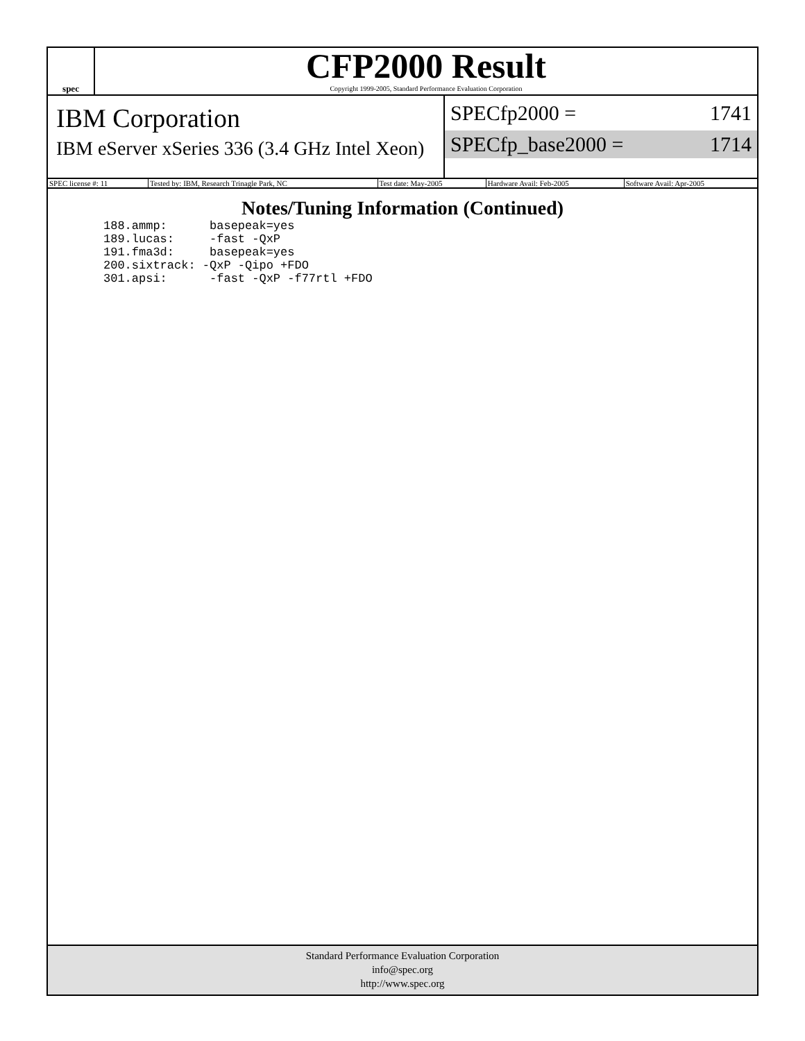spec
CFP2000 Result
Copyright 1999-2005, Standard Performance Evaluation Corporation
IBM Corporation
IBM eServer xSeries 336 (3.4 GHz Intel Xeon)
SPECfp2000 = 1741
SPECfp_base2000 = 1714
| SPEC license #: 11 | Tested by: IBM, Research Trinagle Park, NC | Test date: May-2005 | Hardware Avail: Feb-2005 | Software Avail: Apr-2005 |
Notes/Tuning Information (Continued)
188.ammp:      basepeak=yes
189.lucas:     -fast -QxP
191.fma3d:     basepeak=yes
200.sixtrack: -QxP -Qipo +FDO
301.apsi:      -fast -QxP -f77rtl +FDO
Standard Performance Evaluation Corporation
info@spec.org
http://www.spec.org